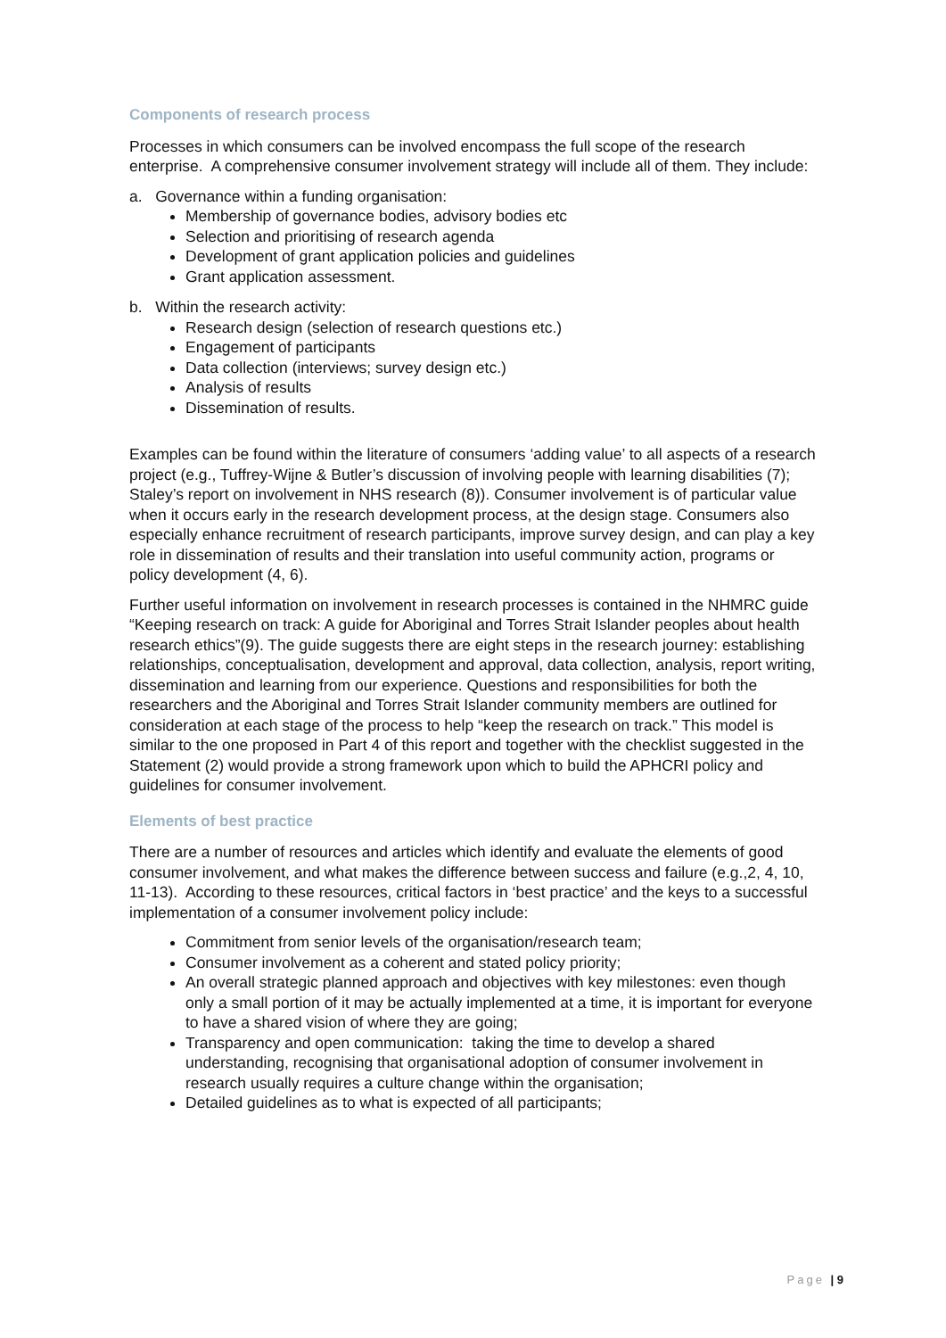Components of research process
Processes in which consumers can be involved encompass the full scope of the research enterprise. A comprehensive consumer involvement strategy will include all of them. They include:
a. Governance within a funding organisation:
Membership of governance bodies, advisory bodies etc
Selection and prioritising of research agenda
Development of grant application policies and guidelines
Grant application assessment.
b. Within the research activity:
Research design (selection of research questions etc.)
Engagement of participants
Data collection (interviews; survey design etc.)
Analysis of results
Dissemination of results.
Examples can be found within the literature of consumers ‘adding value’ to all aspects of a research project (e.g., Tuffrey-Wijne & Butler’s discussion of involving people with learning disabilities (7); Staley’s report on involvement in NHS research (8)). Consumer involvement is of particular value when it occurs early in the research development process, at the design stage. Consumers also especially enhance recruitment of research participants, improve survey design, and can play a key role in dissemination of results and their translation into useful community action, programs or policy development (4, 6).
Further useful information on involvement in research processes is contained in the NHMRC guide “Keeping research on track: A guide for Aboriginal and Torres Strait Islander peoples about health research ethics”(9). The guide suggests there are eight steps in the research journey: establishing relationships, conceptualisation, development and approval, data collection, analysis, report writing, dissemination and learning from our experience. Questions and responsibilities for both the researchers and the Aboriginal and Torres Strait Islander community members are outlined for consideration at each stage of the process to help “keep the research on track.” This model is similar to the one proposed in Part 4 of this report and together with the checklist suggested in the Statement (2) would provide a strong framework upon which to build the APHCRI policy and guidelines for consumer involvement.
Elements of best practice
There are a number of resources and articles which identify and evaluate the elements of good consumer involvement, and what makes the difference between success and failure (e.g.,2, 4, 10, 11-13). According to these resources, critical factors in ‘best practice’ and the keys to a successful implementation of a consumer involvement policy include:
Commitment from senior levels of the organisation/research team;
Consumer involvement as a coherent and stated policy priority;
An overall strategic planned approach and objectives with key milestones: even though only a small portion of it may be actually implemented at a time, it is important for everyone to have a shared vision of where they are going;
Transparency and open communication: taking the time to develop a shared understanding, recognising that organisational adoption of consumer involvement in research usually requires a culture change within the organisation;
Detailed guidelines as to what is expected of all participants;
Page | 9